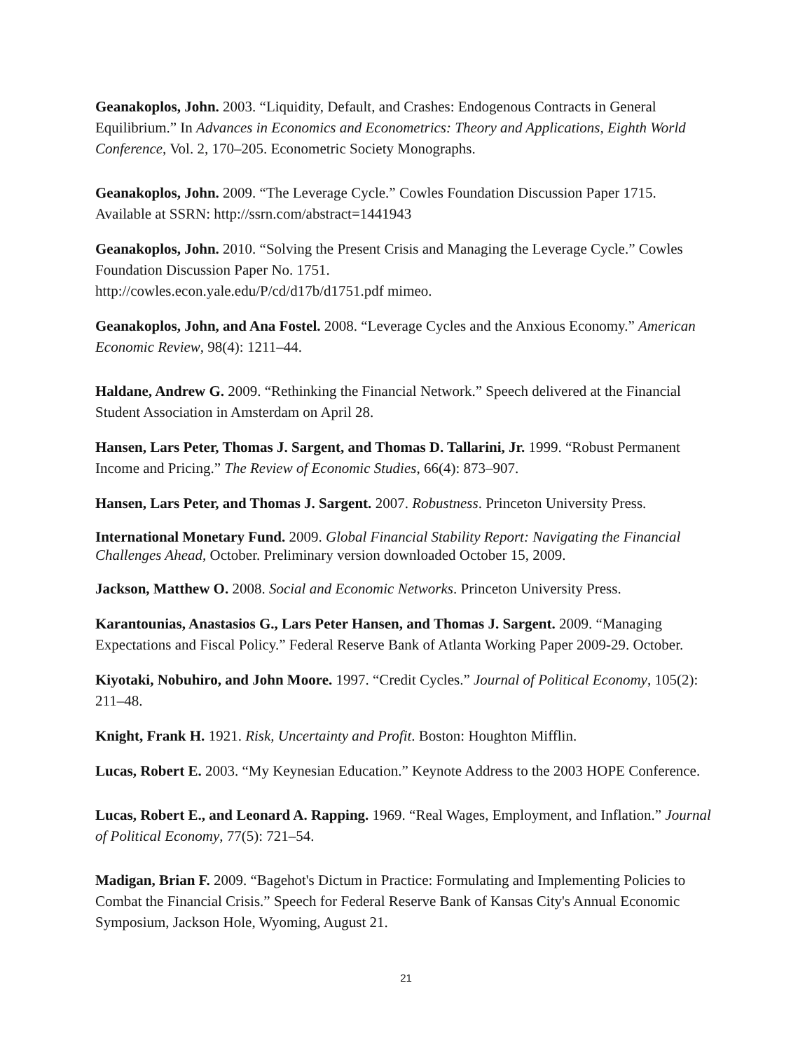Geanakoplos, John. 2003. “Liquidity, Default, and Crashes: Endogenous Contracts in General Equilibrium.” In Advances in Economics and Econometrics: Theory and Applications, Eighth World Conference, Vol. 2, 170–205. Econometric Society Monographs.
Geanakoplos, John. 2009. “The Leverage Cycle.” Cowles Foundation Discussion Paper 1715. Available at SSRN: http://ssrn.com/abstract=1441943
Geanakoplos, John. 2010. “Solving the Present Crisis and Managing the Leverage Cycle.” Cowles Foundation Discussion Paper No. 1751.
http://cowles.econ.yale.edu/P/cd/d17b/d1751.pdf mimeo.
Geanakoplos, John, and Ana Fostel. 2008. “Leverage Cycles and the Anxious Economy.” American Economic Review, 98(4): 1211–44.
Haldane, Andrew G. 2009. “Rethinking the Financial Network.” Speech delivered at the Financial Student Association in Amsterdam on April 28.
Hansen, Lars Peter, Thomas J. Sargent, and Thomas D. Tallarini, Jr. 1999. “Robust Permanent Income and Pricing.” The Review of Economic Studies, 66(4): 873–907.
Hansen, Lars Peter, and Thomas J. Sargent. 2007. Robustness. Princeton University Press.
International Monetary Fund. 2009. Global Financial Stability Report: Navigating the Financial Challenges Ahead, October. Preliminary version downloaded October 15, 2009.
Jackson, Matthew O. 2008. Social and Economic Networks. Princeton University Press.
Karantounias, Anastasios G., Lars Peter Hansen, and Thomas J. Sargent. 2009. “Managing Expectations and Fiscal Policy.” Federal Reserve Bank of Atlanta Working Paper 2009-29. October.
Kiyotaki, Nobuhiro, and John Moore. 1997. “Credit Cycles.” Journal of Political Economy, 105(2): 211–48.
Knight, Frank H. 1921. Risk, Uncertainty and Profit. Boston: Houghton Mifflin.
Lucas, Robert E. 2003. “My Keynesian Education.” Keynote Address to the 2003 HOPE Conference.
Lucas, Robert E., and Leonard A. Rapping. 1969. “Real Wages, Employment, and Inflation.” Journal of Political Economy, 77(5): 721–54.
Madigan, Brian F. 2009. “Bagehot's Dictum in Practice: Formulating and Implementing Policies to Combat the Financial Crisis.” Speech for Federal Reserve Bank of Kansas City's Annual Economic Symposium, Jackson Hole, Wyoming, August 21.
21